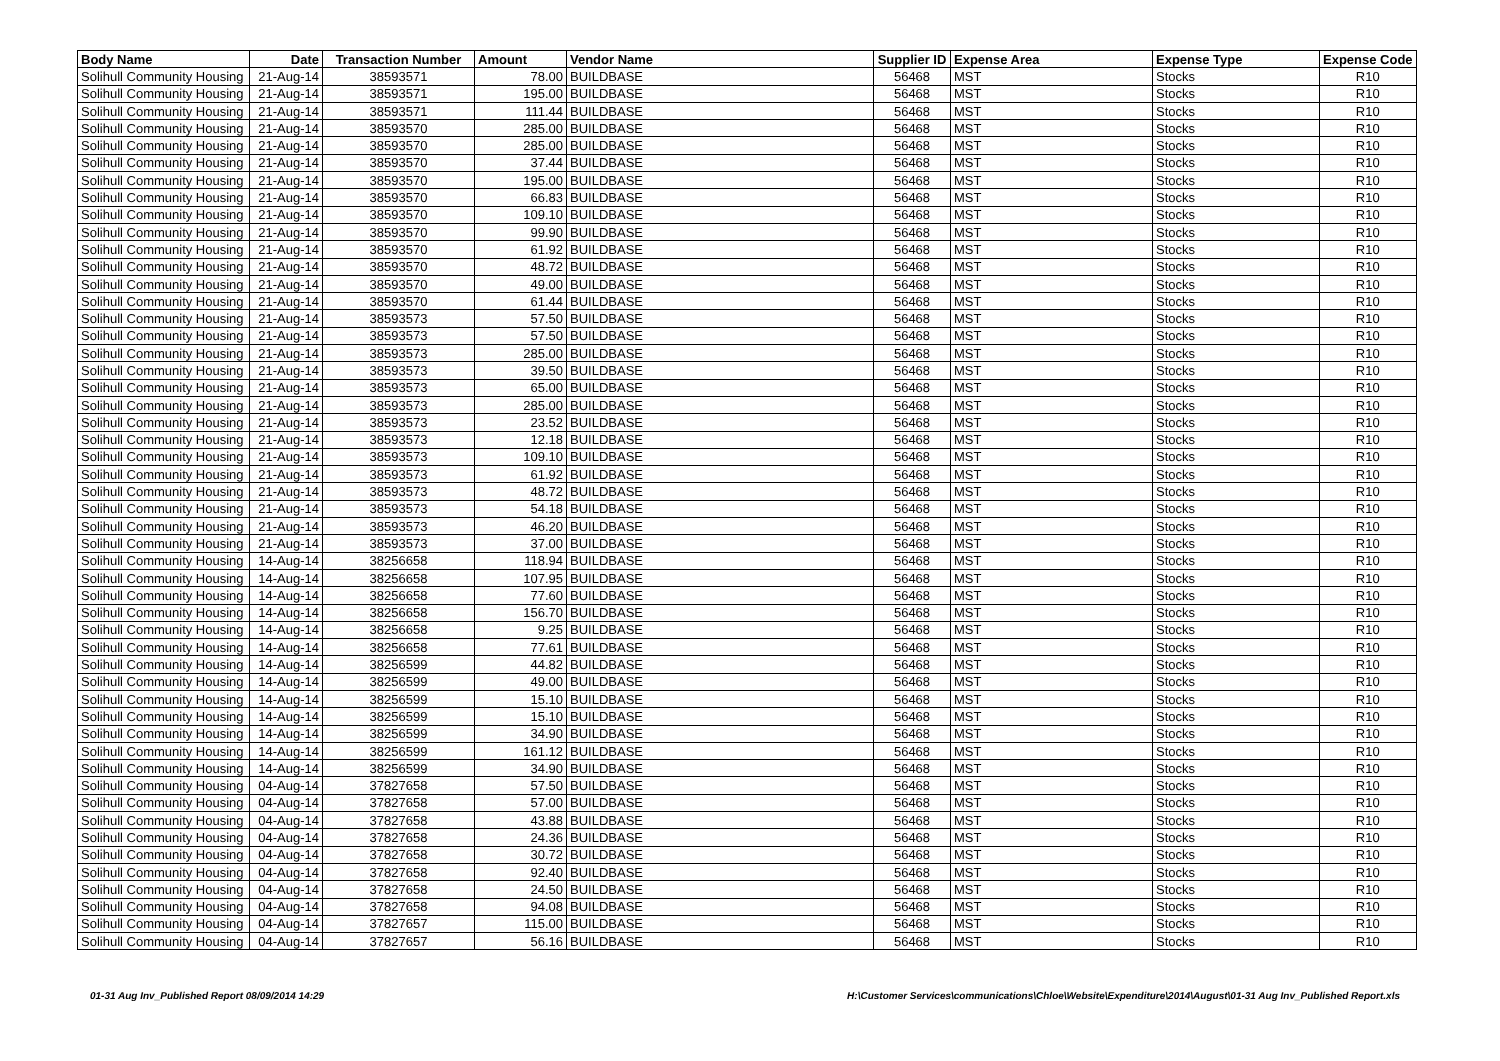| Body Name | Date | Transaction Number | Amount | Vendor Name | Supplier ID | Expense Area | Expense Type | Expense Code |
| --- | --- | --- | --- | --- | --- | --- | --- | --- |
| Solihull Community Housing | 21-Aug-14 | 38593571 | 78.00 | BUILDBASE | 56468 | MST | Stocks | R10 |
| Solihull Community Housing | 21-Aug-14 | 38593571 | 195.00 | BUILDBASE | 56468 | MST | Stocks | R10 |
| Solihull Community Housing | 21-Aug-14 | 38593571 | 111.44 | BUILDBASE | 56468 | MST | Stocks | R10 |
| Solihull Community Housing | 21-Aug-14 | 38593570 | 285.00 | BUILDBASE | 56468 | MST | Stocks | R10 |
| Solihull Community Housing | 21-Aug-14 | 38593570 | 285.00 | BUILDBASE | 56468 | MST | Stocks | R10 |
| Solihull Community Housing | 21-Aug-14 | 38593570 | 37.44 | BUILDBASE | 56468 | MST | Stocks | R10 |
| Solihull Community Housing | 21-Aug-14 | 38593570 | 195.00 | BUILDBASE | 56468 | MST | Stocks | R10 |
| Solihull Community Housing | 21-Aug-14 | 38593570 | 66.83 | BUILDBASE | 56468 | MST | Stocks | R10 |
| Solihull Community Housing | 21-Aug-14 | 38593570 | 109.10 | BUILDBASE | 56468 | MST | Stocks | R10 |
| Solihull Community Housing | 21-Aug-14 | 38593570 | 99.90 | BUILDBASE | 56468 | MST | Stocks | R10 |
| Solihull Community Housing | 21-Aug-14 | 38593570 | 61.92 | BUILDBASE | 56468 | MST | Stocks | R10 |
| Solihull Community Housing | 21-Aug-14 | 38593570 | 48.72 | BUILDBASE | 56468 | MST | Stocks | R10 |
| Solihull Community Housing | 21-Aug-14 | 38593570 | 49.00 | BUILDBASE | 56468 | MST | Stocks | R10 |
| Solihull Community Housing | 21-Aug-14 | 38593570 | 61.44 | BUILDBASE | 56468 | MST | Stocks | R10 |
| Solihull Community Housing | 21-Aug-14 | 38593573 | 57.50 | BUILDBASE | 56468 | MST | Stocks | R10 |
| Solihull Community Housing | 21-Aug-14 | 38593573 | 57.50 | BUILDBASE | 56468 | MST | Stocks | R10 |
| Solihull Community Housing | 21-Aug-14 | 38593573 | 285.00 | BUILDBASE | 56468 | MST | Stocks | R10 |
| Solihull Community Housing | 21-Aug-14 | 38593573 | 39.50 | BUILDBASE | 56468 | MST | Stocks | R10 |
| Solihull Community Housing | 21-Aug-14 | 38593573 | 65.00 | BUILDBASE | 56468 | MST | Stocks | R10 |
| Solihull Community Housing | 21-Aug-14 | 38593573 | 285.00 | BUILDBASE | 56468 | MST | Stocks | R10 |
| Solihull Community Housing | 21-Aug-14 | 38593573 | 23.52 | BUILDBASE | 56468 | MST | Stocks | R10 |
| Solihull Community Housing | 21-Aug-14 | 38593573 | 12.18 | BUILDBASE | 56468 | MST | Stocks | R10 |
| Solihull Community Housing | 21-Aug-14 | 38593573 | 109.10 | BUILDBASE | 56468 | MST | Stocks | R10 |
| Solihull Community Housing | 21-Aug-14 | 38593573 | 61.92 | BUILDBASE | 56468 | MST | Stocks | R10 |
| Solihull Community Housing | 21-Aug-14 | 38593573 | 48.72 | BUILDBASE | 56468 | MST | Stocks | R10 |
| Solihull Community Housing | 21-Aug-14 | 38593573 | 54.18 | BUILDBASE | 56468 | MST | Stocks | R10 |
| Solihull Community Housing | 21-Aug-14 | 38593573 | 46.20 | BUILDBASE | 56468 | MST | Stocks | R10 |
| Solihull Community Housing | 21-Aug-14 | 38593573 | 37.00 | BUILDBASE | 56468 | MST | Stocks | R10 |
| Solihull Community Housing | 14-Aug-14 | 38256658 | 118.94 | BUILDBASE | 56468 | MST | Stocks | R10 |
| Solihull Community Housing | 14-Aug-14 | 38256658 | 107.95 | BUILDBASE | 56468 | MST | Stocks | R10 |
| Solihull Community Housing | 14-Aug-14 | 38256658 | 77.60 | BUILDBASE | 56468 | MST | Stocks | R10 |
| Solihull Community Housing | 14-Aug-14 | 38256658 | 156.70 | BUILDBASE | 56468 | MST | Stocks | R10 |
| Solihull Community Housing | 14-Aug-14 | 38256658 | 9.25 | BUILDBASE | 56468 | MST | Stocks | R10 |
| Solihull Community Housing | 14-Aug-14 | 38256658 | 77.61 | BUILDBASE | 56468 | MST | Stocks | R10 |
| Solihull Community Housing | 14-Aug-14 | 38256599 | 44.82 | BUILDBASE | 56468 | MST | Stocks | R10 |
| Solihull Community Housing | 14-Aug-14 | 38256599 | 49.00 | BUILDBASE | 56468 | MST | Stocks | R10 |
| Solihull Community Housing | 14-Aug-14 | 38256599 | 15.10 | BUILDBASE | 56468 | MST | Stocks | R10 |
| Solihull Community Housing | 14-Aug-14 | 38256599 | 15.10 | BUILDBASE | 56468 | MST | Stocks | R10 |
| Solihull Community Housing | 14-Aug-14 | 38256599 | 34.90 | BUILDBASE | 56468 | MST | Stocks | R10 |
| Solihull Community Housing | 14-Aug-14 | 38256599 | 161.12 | BUILDBASE | 56468 | MST | Stocks | R10 |
| Solihull Community Housing | 14-Aug-14 | 38256599 | 34.90 | BUILDBASE | 56468 | MST | Stocks | R10 |
| Solihull Community Housing | 04-Aug-14 | 37827658 | 57.50 | BUILDBASE | 56468 | MST | Stocks | R10 |
| Solihull Community Housing | 04-Aug-14 | 37827658 | 57.00 | BUILDBASE | 56468 | MST | Stocks | R10 |
| Solihull Community Housing | 04-Aug-14 | 37827658 | 43.88 | BUILDBASE | 56468 | MST | Stocks | R10 |
| Solihull Community Housing | 04-Aug-14 | 37827658 | 24.36 | BUILDBASE | 56468 | MST | Stocks | R10 |
| Solihull Community Housing | 04-Aug-14 | 37827658 | 30.72 | BUILDBASE | 56468 | MST | Stocks | R10 |
| Solihull Community Housing | 04-Aug-14 | 37827658 | 92.40 | BUILDBASE | 56468 | MST | Stocks | R10 |
| Solihull Community Housing | 04-Aug-14 | 37827658 | 24.50 | BUILDBASE | 56468 | MST | Stocks | R10 |
| Solihull Community Housing | 04-Aug-14 | 37827658 | 94.08 | BUILDBASE | 56468 | MST | Stocks | R10 |
| Solihull Community Housing | 04-Aug-14 | 37827657 | 115.00 | BUILDBASE | 56468 | MST | Stocks | R10 |
| Solihull Community Housing | 04-Aug-14 | 37827657 | 56.16 | BUILDBASE | 56468 | MST | Stocks | R10 |
01-31 Aug Inv_Published Report 08/09/2014 14:29 H:\Customer Services\communications\Chloe\Website\Expenditure\2014\August\01-31 Aug Inv_Published Report.xls